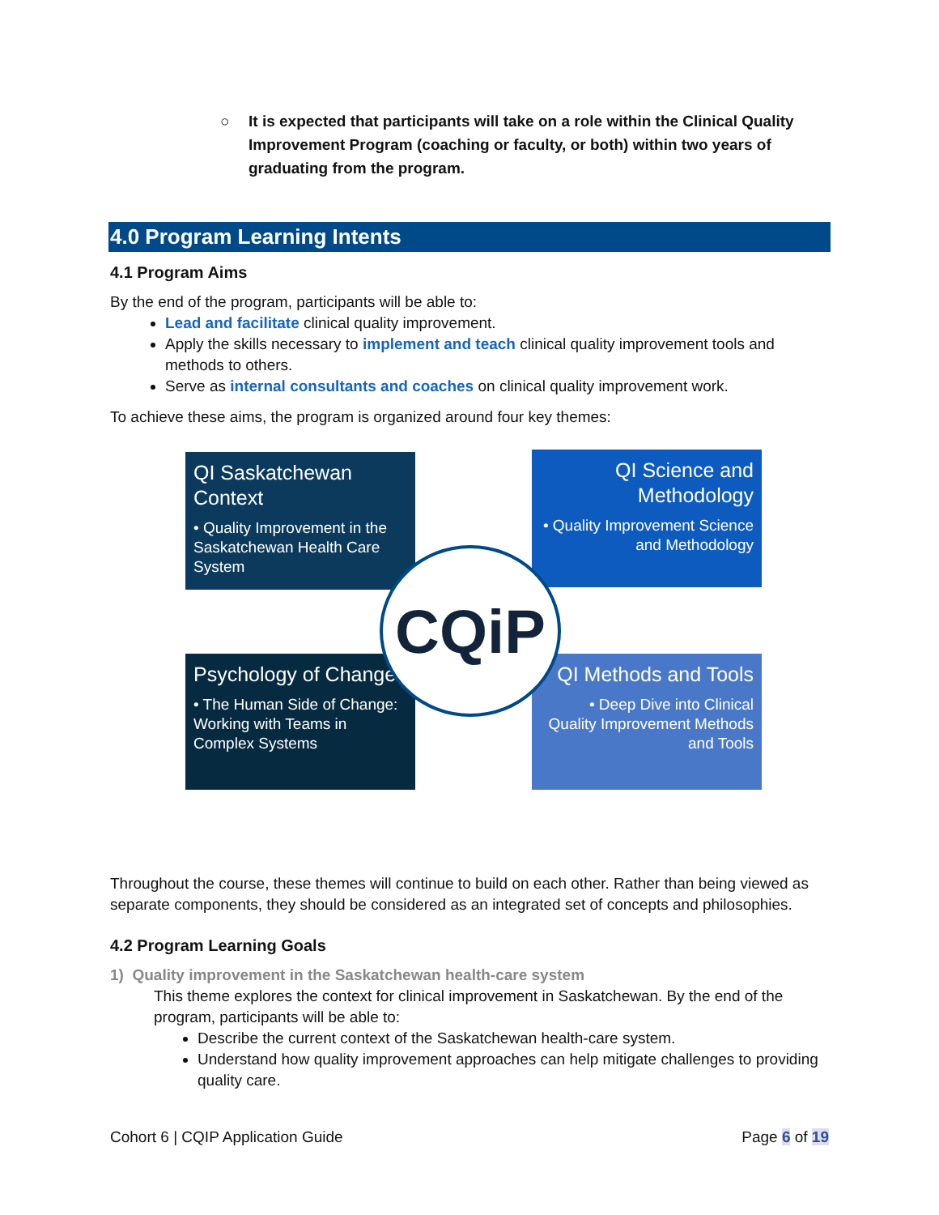○
It is expected that participants will take on a role within the Clinical Quality Improvement Program (coaching or faculty, or both) within two years of graduating from the program.
4.0 Program Learning Intents
4.1 Program Aims
By the end of the program, participants will be able to:
Lead and facilitate clinical quality improvement.
Apply the skills necessary to implement and teach clinical quality improvement tools and methods to others.
Serve as internal consultants and coaches on clinical quality improvement work.
To achieve these aims, the program is organized around four key themes:
QI Saskatchewan Context
• Quality Improvement in the Saskatchewan Health Care System
QI Science and Methodology
• Quality Improvement Science and Methodology
Psychology of Change
• The Human Side of Change: Working with Teams in Complex Systems
QI Methods and Tools
• Deep Dive into Clinical Quality Improvement Methods and Tools
CQiP
Throughout the course, these themes will continue to build on each other. Rather than being viewed as separate components, they should be considered as an integrated set of concepts and philosophies.
4.2 Program Learning Goals
1) Quality improvement in the Saskatchewan health-care system
This theme explores the context for clinical improvement in Saskatchewan. By the end of the program, participants will be able to:
Describe the current context of the Saskatchewan health-care system.
Understand how quality improvement approaches can help mitigate challenges to providing quality care.
Cohort 6 | CQIP Application Guide Page 6 of 19